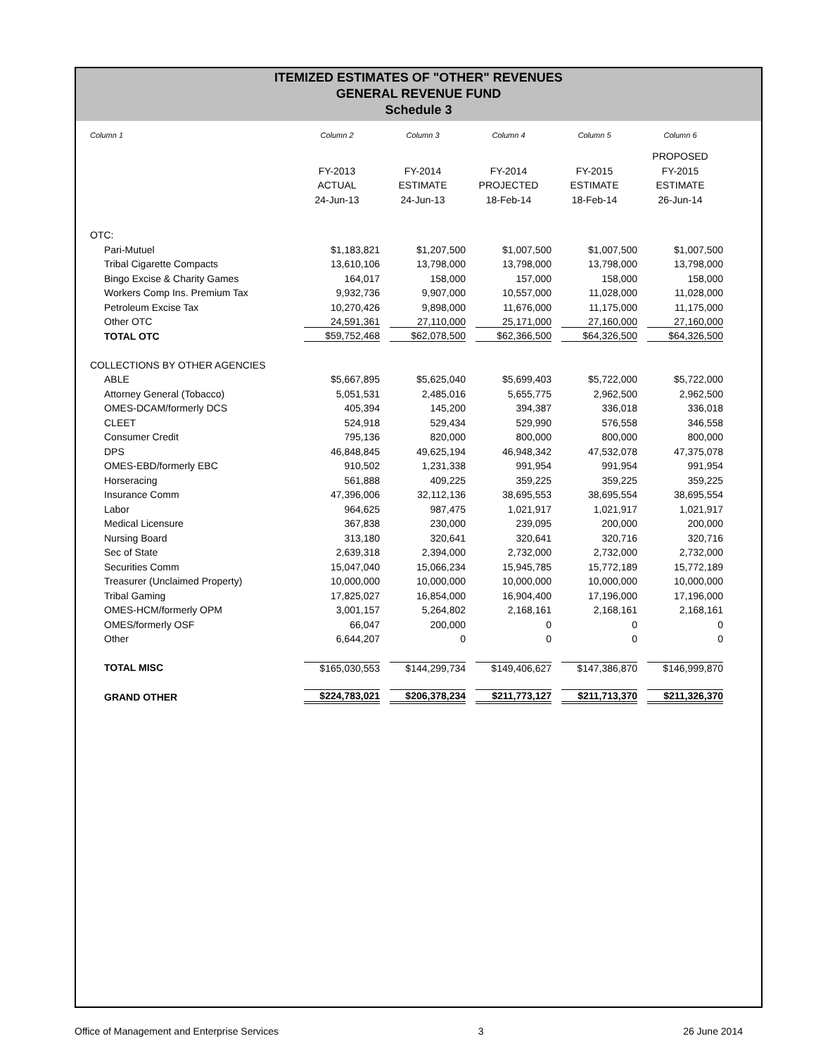ITEMIZED ESTIMATES OF "OTHER" REVENUES
GENERAL REVENUE FUND
Schedule 3
| Column 1 | Column 2 | Column 3 | Column 4 | Column 5 | Column 6 |
| | | | | | PROPOSED |
| | FY-2013 | FY-2014 | FY-2014 | FY-2015 | FY-2015 |
| | ACTUAL | ESTIMATE | PROJECTED | ESTIMATE | ESTIMATE |
| | 24-Jun-13 | 24-Jun-13 | 18-Feb-14 | 18-Feb-14 | 26-Jun-14 |
| OTC: | | | | | |
| Pari-Mutuel | $1,183,821 | $1,207,500 | $1,007,500 | $1,007,500 | $1,007,500 |
| Tribal Cigarette Compacts | 13,610,106 | 13,798,000 | 13,798,000 | 13,798,000 | 13,798,000 |
| Bingo Excise & Charity Games | 164,017 | 158,000 | 157,000 | 158,000 | 158,000 |
| Workers Comp Ins. Premium Tax | 9,932,736 | 9,907,000 | 10,557,000 | 11,028,000 | 11,028,000 |
| Petroleum Excise Tax | 10,270,426 | 9,898,000 | 11,676,000 | 11,175,000 | 11,175,000 |
| Other OTC | 24,591,361 | 27,110,000 | 25,171,000 | 27,160,000 | 27,160,000 |
| TOTAL OTC | $59,752,468 | $62,078,500 | $62,366,500 | $64,326,500 | $64,326,500 |
| COLLECTIONS BY OTHER AGENCIES | | | | | |
| ABLE | $5,667,895 | $5,625,040 | $5,699,403 | $5,722,000 | $5,722,000 |
| Attorney General (Tobacco) | 5,051,531 | 2,485,016 | 5,655,775 | 2,962,500 | 2,962,500 |
| OMES-DCAM/formerly DCS | 405,394 | 145,200 | 394,387 | 336,018 | 336,018 |
| CLEET | 524,918 | 529,434 | 529,990 | 576,558 | 346,558 |
| Consumer Credit | 795,136 | 820,000 | 800,000 | 800,000 | 800,000 |
| DPS | 46,848,845 | 49,625,194 | 46,948,342 | 47,532,078 | 47,375,078 |
| OMES-EBD/formerly EBC | 910,502 | 1,231,338 | 991,954 | 991,954 | 991,954 |
| Horseracing | 561,888 | 409,225 | 359,225 | 359,225 | 359,225 |
| Insurance Comm | 47,396,006 | 32,112,136 | 38,695,553 | 38,695,554 | 38,695,554 |
| Labor | 964,625 | 987,475 | 1,021,917 | 1,021,917 | 1,021,917 |
| Medical Licensure | 367,838 | 230,000 | 239,095 | 200,000 | 200,000 |
| Nursing Board | 313,180 | 320,641 | 320,641 | 320,716 | 320,716 |
| Sec of State | 2,639,318 | 2,394,000 | 2,732,000 | 2,732,000 | 2,732,000 |
| Securities Comm | 15,047,040 | 15,066,234 | 15,945,785 | 15,772,189 | 15,772,189 |
| Treasurer (Unclaimed Property) | 10,000,000 | 10,000,000 | 10,000,000 | 10,000,000 | 10,000,000 |
| Tribal Gaming | 17,825,027 | 16,854,000 | 16,904,400 | 17,196,000 | 17,196,000 |
| OMES-HCM/formerly OPM | 3,001,157 | 5,264,802 | 2,168,161 | 2,168,161 | 2,168,161 |
| OMES/formerly OSF | 66,047 | 200,000 | 0 | 0 | 0 |
| Other | 6,644,207 | 0 | 0 | 0 | 0 |
| TOTAL MISC | $165,030,553 | $144,299,734 | $149,406,627 | $147,386,870 | $146,999,870 |
| GRAND OTHER | $224,783,021 | $206,378,234 | $211,773,127 | $211,713,370 | $211,326,370 |
Office of Management and Enterprise Services 3 26 June 2014